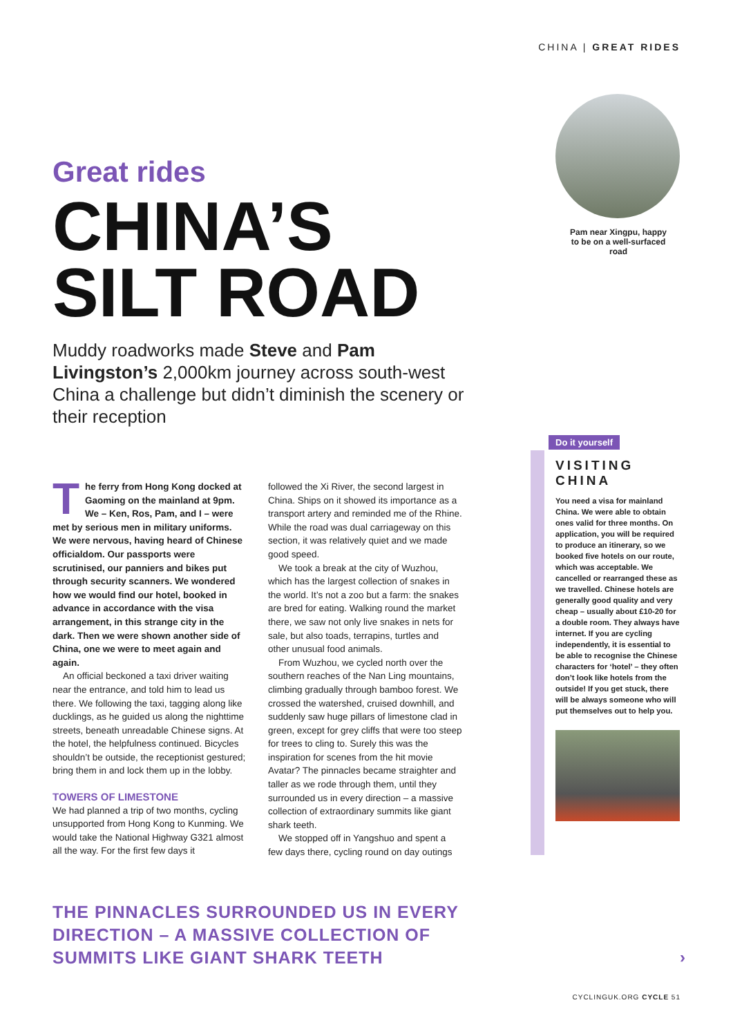CHINA | GREAT RIDES
Great rides
CHINA’S
SILT ROAD
Muddy roadworks made Steve and Pam Livingston’s 2,000km journey across south-west China a challenge but didn’t diminish the scenery or their reception
Pam near Xingpu, happy to be on a well-surfaced road
The ferry from Hong Kong docked at Gaoming on the mainland at 9pm. We – Ken, Ros, Pam, and I – were met by serious men in military uniforms. We were nervous, having heard of Chinese officialdom. Our passports were scrutinised, our panniers and bikes put through security scanners. We wondered how we would find our hotel, booked in advance in accordance with the visa arrangement, in this strange city in the dark. Then we were shown another side of China, one we were to meet again and again.
An official beckoned a taxi driver waiting near the entrance, and told him to lead us there. We following the taxi, tagging along like ducklings, as he guided us along the nighttime streets, beneath unreadable Chinese signs. At the hotel, the helpfulness continued. Bicycles shouldn’t be outside, the receptionist gestured; bring them in and lock them up in the lobby.
TOWERS OF LIMESTONE
We had planned a trip of two months, cycling unsupported from Hong Kong to Kunming. We would take the National Highway G321 almost all the way. For the first few days it
followed the Xi River, the second largest in China. Ships on it showed its importance as a transport artery and reminded me of the Rhine. While the road was dual carriageway on this section, it was relatively quiet and we made good speed.
We took a break at the city of Wuzhou, which has the largest collection of snakes in the world. It’s not a zoo but a farm: the snakes are bred for eating. Walking round the market there, we saw not only live snakes in nets for sale, but also toads, terrapins, turtles and other unusual food animals.
From Wuzhou, we cycled north over the southern reaches of the Nan Ling mountains, climbing gradually through bamboo forest. We crossed the watershed, cruised downhill, and suddenly saw huge pillars of limestone clad in green, except for grey cliffs that were too steep for trees to cling to. Surely this was the inspiration for scenes from the hit movie Avatar? The pinnacles became straighter and taller as we rode through them, until they surrounded us in every direction – a massive collection of extraordinary summits like giant shark teeth.
We stopped off in Yangshuo and spent a few days there, cycling round on day outings
Do it yourself
VISITING
CHINA
You need a visa for mainland China. We were able to obtain ones valid for three months. On application, you will be required to produce an itinerary, so we booked five hotels on our route, which was acceptable. We cancelled or rearranged these as we travelled. Chinese hotels are generally good quality and very cheap – usually about £10-20 for a double room. They always have internet. If you are cycling independently, it is essential to be able to recognise the Chinese characters for ‘hotel’ – they often don’t look like hotels from the outside! If you get stuck, there will be always someone who will put themselves out to help you.
THE PINNACLES SURROUNDED US IN EVERY DIRECTION – A MASSIVE COLLECTION OF SUMMITS LIKE GIANT SHARK TEETH
›
CYCLINGUK.ORG CYCLE 51